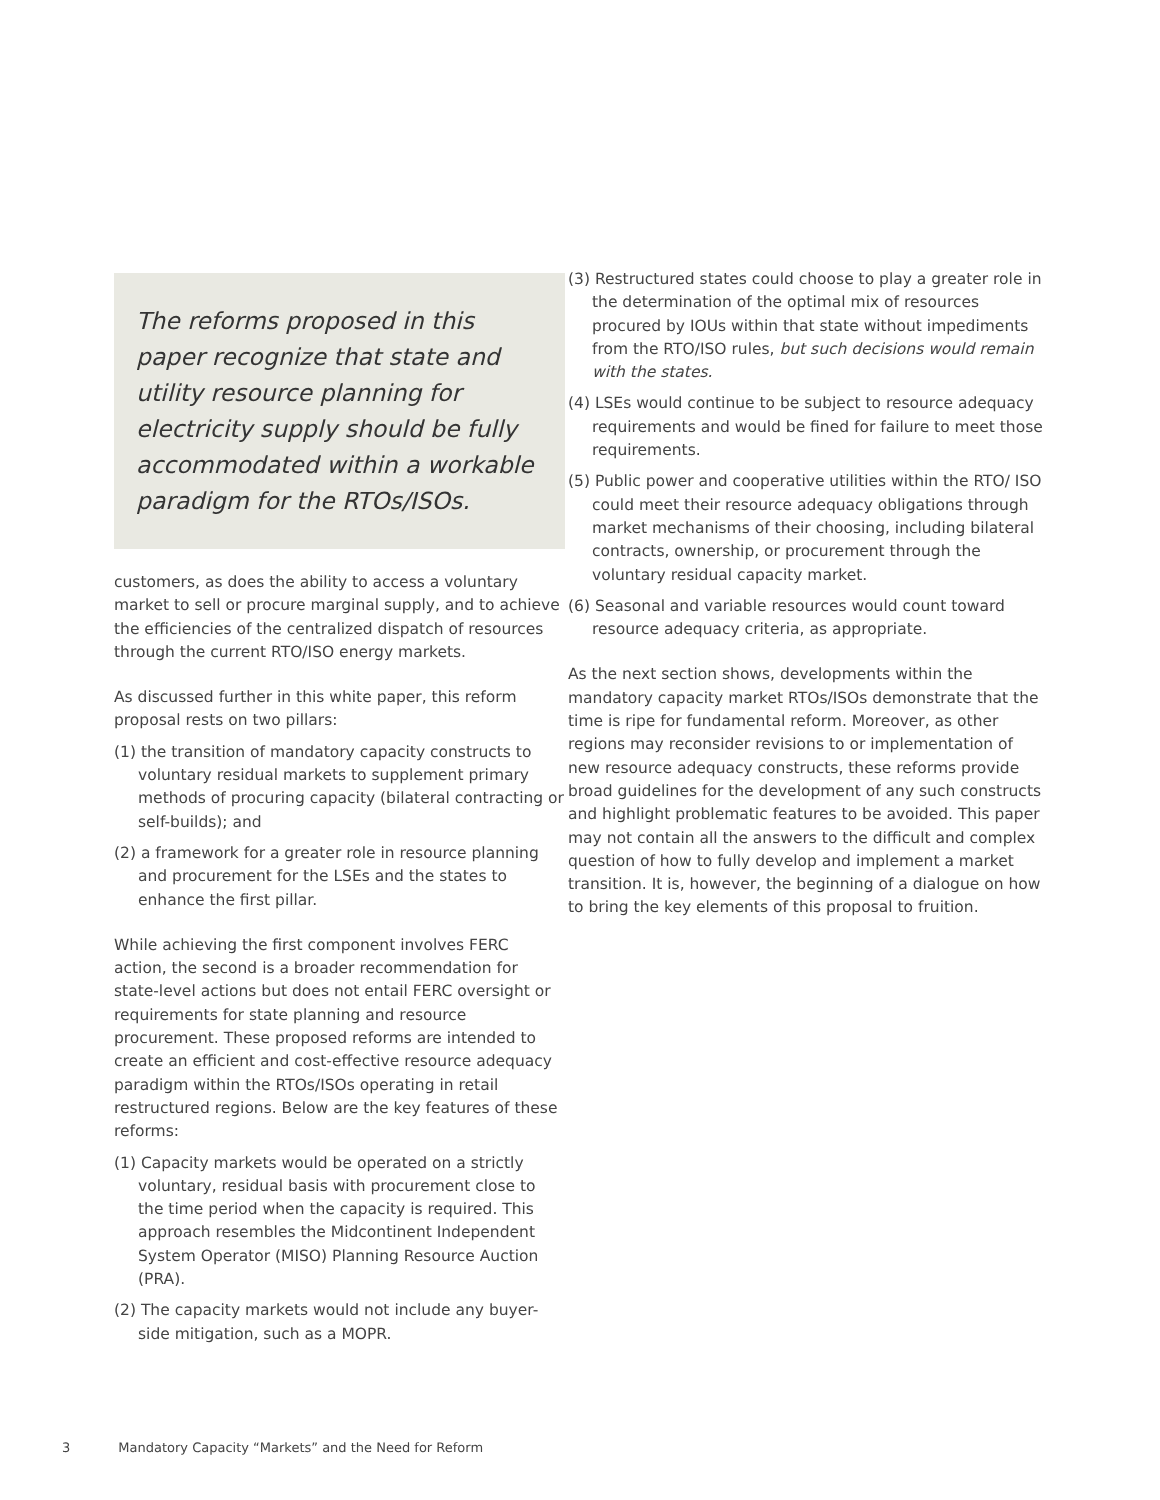The reforms proposed in this paper recognize that state and utility resource planning for electricity supply should be fully accommodated within a workable paradigm for the RTOs/ISOs.
customers, as does the ability to access a voluntary market to sell or procure marginal supply, and to achieve the efficiencies of the centralized dispatch of resources through the current RTO/ISO energy markets.
As discussed further in this white paper, this reform proposal rests on two pillars:
(1) the transition of mandatory capacity constructs to voluntary residual markets to supplement primary methods of procuring capacity (bilateral contracting or self-builds); and
(2) a framework for a greater role in resource planning and procurement for the LSEs and the states to enhance the first pillar.
While achieving the first component involves FERC action, the second is a broader recommendation for state-level actions but does not entail FERC oversight or requirements for state planning and resource procurement. These proposed reforms are intended to create an efficient and cost-effective resource adequacy paradigm within the RTOs/ISOs operating in retail restructured regions. Below are the key features of these reforms:
(1) Capacity markets would be operated on a strictly voluntary, residual basis with procurement close to the time period when the capacity is required. This approach resembles the Midcontinent Independent System Operator (MISO) Planning Resource Auction (PRA).
(2) The capacity markets would not include any buyer-side mitigation, such as a MOPR.
(3) Restructured states could choose to play a greater role in the determination of the optimal mix of resources procured by IOUs within that state without impediments from the RTO/ISO rules, but such decisions would remain with the states.
(4) LSEs would continue to be subject to resource adequacy requirements and would be fined for failure to meet those requirements.
(5) Public power and cooperative utilities within the RTO/ ISO could meet their resource adequacy obligations through market mechanisms of their choosing, including bilateral contracts, ownership, or procurement through the voluntary residual capacity market.
(6) Seasonal and variable resources would count toward resource adequacy criteria, as appropriate.
As the next section shows, developments within the mandatory capacity market RTOs/ISOs demonstrate that the time is ripe for fundamental reform. Moreover, as other regions may reconsider revisions to or implementation of new resource adequacy constructs, these reforms provide broad guidelines for the development of any such constructs and highlight problematic features to be avoided. This paper may not contain all the answers to the difficult and complex question of how to fully develop and implement a market transition. It is, however, the beginning of a dialogue on how to bring the key elements of this proposal to fruition.
3 Mandatory Capacity “Markets” and the Need for Reform